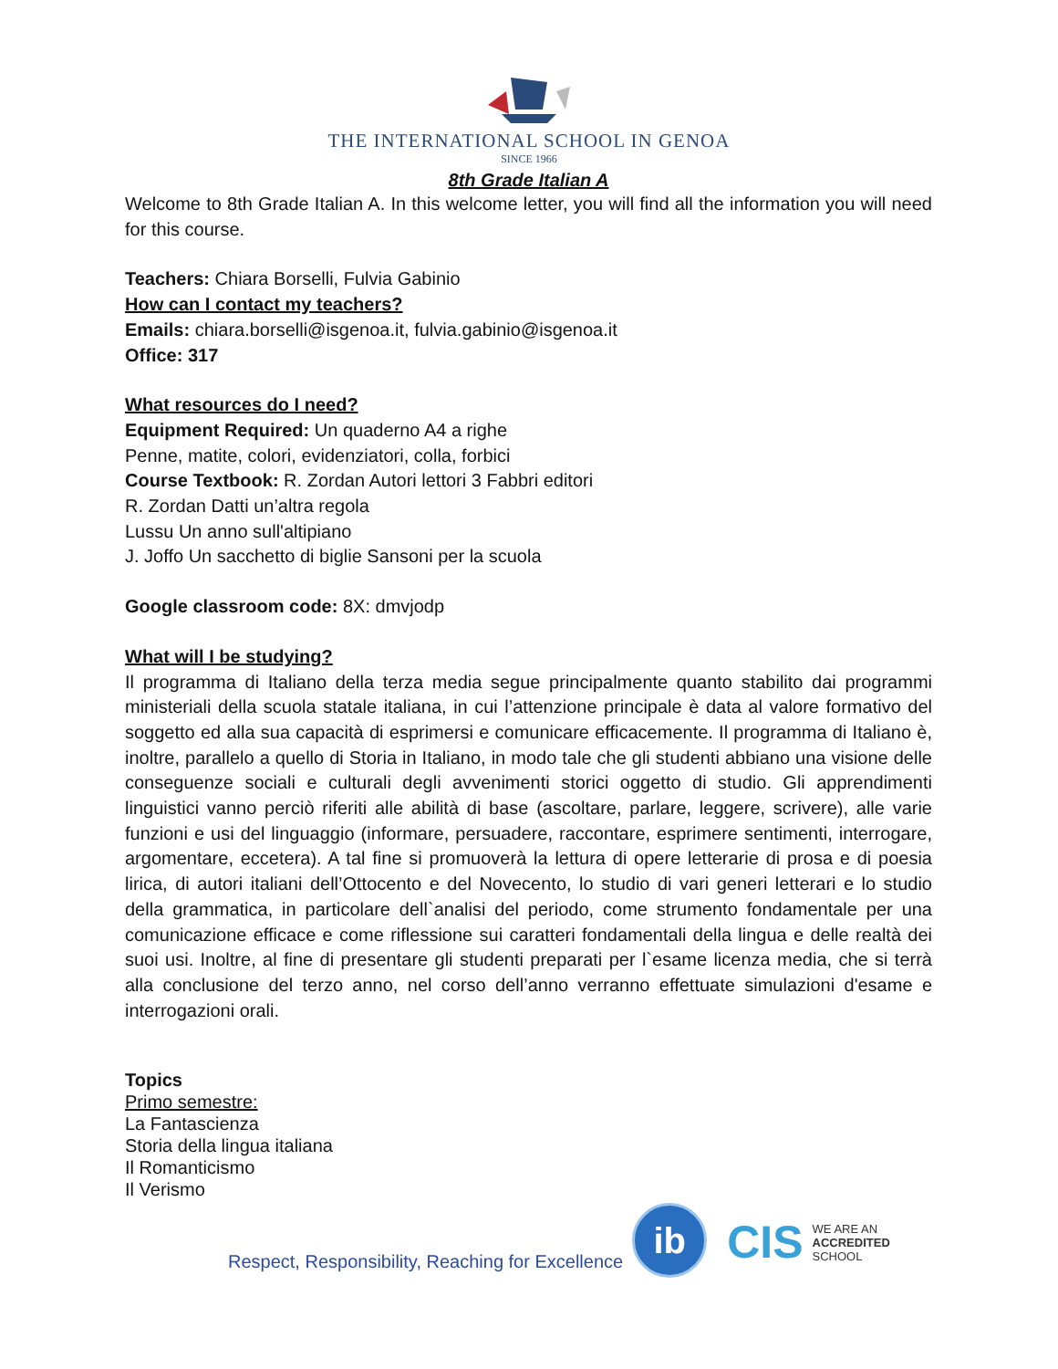THE INTERNATIONAL SCHOOL IN GENOA
SINCE 1966
8th Grade Italian A
Welcome to 8th Grade Italian A. In this welcome letter, you will find all the information you will need for this course.
Teachers: Chiara Borselli, Fulvia Gabinio
How can I contact my teachers?
Emails: chiara.borselli@isgenoa.it, fulvia.gabinio@isgenoa.it
Office: 317
What resources do I need?
Equipment Required: Un quaderno A4 a righe
Penne, matite, colori, evidenziatori, colla, forbici
Course Textbook: R. Zordan Autori lettori 3 Fabbri editori
R. Zordan Datti un’altra regola
Lussu Un anno sull'altipiano
J. Joffo Un sacchetto di biglie Sansoni per la scuola
Google classroom code: 8X: dmvjodp
What will I be studying?
Il programma di Italiano della terza media segue principalmente quanto stabilito dai programmi ministeriali della scuola statale italiana, in cui l’attenzione principale è data al valore formativo del soggetto ed alla sua capacità di esprimersi e comunicare efficacemente. Il programma di Italiano è, inoltre, parallelo a quello di Storia in Italiano, in modo tale che gli studenti abbiano una visione delle conseguenze sociali e culturali degli avvenimenti storici oggetto di studio. Gli apprendimenti linguistici vanno perciò riferiti alle abilità di base (ascoltare, parlare, leggere, scrivere), alle varie funzioni e usi del linguaggio (informare, persuadere, raccontare, esprimere sentimenti, interrogare, argomentare, eccetera). A tal fine si promuoverà la lettura di opere letterarie di prosa e di poesia lirica, di autori italiani dell’Ottocento e del Novecento, lo studio di vari generi letterari e lo studio della grammatica, in particolare dell`analisi del periodo, come strumento fondamentale per una comunicazione efficace e come riflessione sui caratteri fondamentali della lingua e delle realtà dei suoi usi. Inoltre, al fine di presentare gli studenti preparati per l`esame licenza media, che si terrà alla conclusione del terzo anno, nel corso dell’anno verranno effettuate simulazioni d'esame e interrogazioni orali.
Topics
Primo semestre:
La Fantascienza
Storia della lingua italiana
Il Romanticismo
Il Verismo
Respect, Responsibility, Reaching for Excellence
ib
CIS WE ARE AN
ACCREDITED
SCHOOL